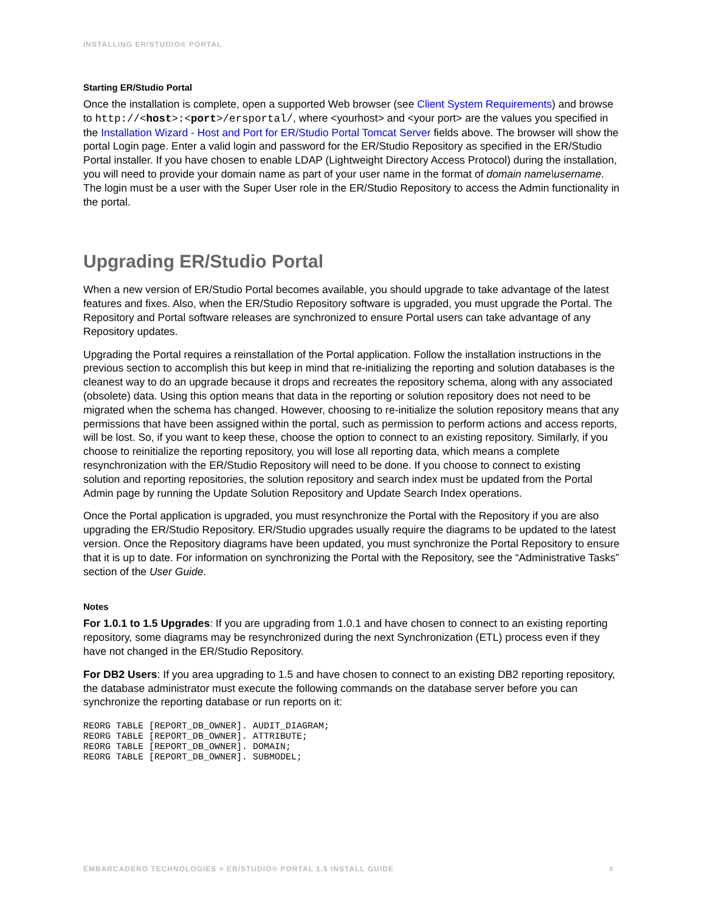INSTALLING ER/STUDIO® PORTAL
Starting ER/Studio Portal
Once the installation is complete, open a supported Web browser (see Client System Requirements) and browse to http://<host>:<port>/ersportal/, where <yourhost> and <your port> are the values you specified in the Installation Wizard - Host and Port for ER/Studio Portal Tomcat Server fields above. The browser will show the portal Login page. Enter a valid login and password for the ER/Studio Repository as specified in the ER/Studio Portal installer. If you have chosen to enable LDAP (Lightweight Directory Access Protocol) during the installation, you will need to provide your domain name as part of your user name in the format of domain name\username. The login must be a user with the Super User role in the ER/Studio Repository to access the Admin functionality in the portal.
Upgrading ER/Studio Portal
When a new version of ER/Studio Portal becomes available, you should upgrade to take advantage of the latest features and fixes. Also, when the ER/Studio Repository software is upgraded, you must upgrade the Portal. The Repository and Portal software releases are synchronized to ensure Portal users can take advantage of any Repository updates.
Upgrading the Portal requires a reinstallation of the Portal application. Follow the installation instructions in the previous section to accomplish this but keep in mind that re-initializing the reporting and solution databases is the cleanest way to do an upgrade because it drops and recreates the repository schema, along with any associated (obsolete) data. Using this option means that data in the reporting or solution repository does not need to be migrated when the schema has changed. However, choosing to re-initialize the solution repository means that any permissions that have been assigned within the portal, such as permission to perform actions and access reports, will be lost. So, if you want to keep these, choose the option to connect to an existing repository. Similarly, if you choose to reinitialize the reporting repository, you will lose all reporting data, which means a complete resynchronization with the ER/Studio Repository will need to be done. If you choose to connect to existing solution and reporting repositories, the solution repository and search index must be updated from the Portal Admin page by running the Update Solution Repository and Update Search Index operations.
Once the Portal application is upgraded, you must resynchronize the Portal with the Repository if you are also upgrading the ER/Studio Repository. ER/Studio upgrades usually require the diagrams to be updated to the latest version. Once the Repository diagrams have been updated, you must synchronize the Portal Repository to ensure that it is up to date. For information on synchronizing the Portal with the Repository, see the “Administrative Tasks” section of the User Guide.
Notes
For 1.0.1 to 1.5 Upgrades: If you are upgrading from 1.0.1 and have chosen to connect to an existing reporting repository, some diagrams may be resynchronized during the next Synchronization (ETL) process even if they have not changed in the ER/Studio Repository.
For DB2 Users: If you area upgrading to 1.5 and have chosen to connect to an existing DB2 reporting repository, the database administrator must execute the following commands on the database server before you can synchronize the reporting database or run reports on it:
REORG TABLE [REPORT_DB_OWNER]. AUDIT_DIAGRAM;
REORG TABLE [REPORT_DB_OWNER]. ATTRIBUTE;
REORG TABLE [REPORT_DB_OWNER]. DOMAIN;
REORG TABLE [REPORT_DB_OWNER]. SUBMODEL;
EMBARCADERO TECHNOLOGIES > ER/STUDIO® PORTAL 1.5 INSTALL GUIDE #